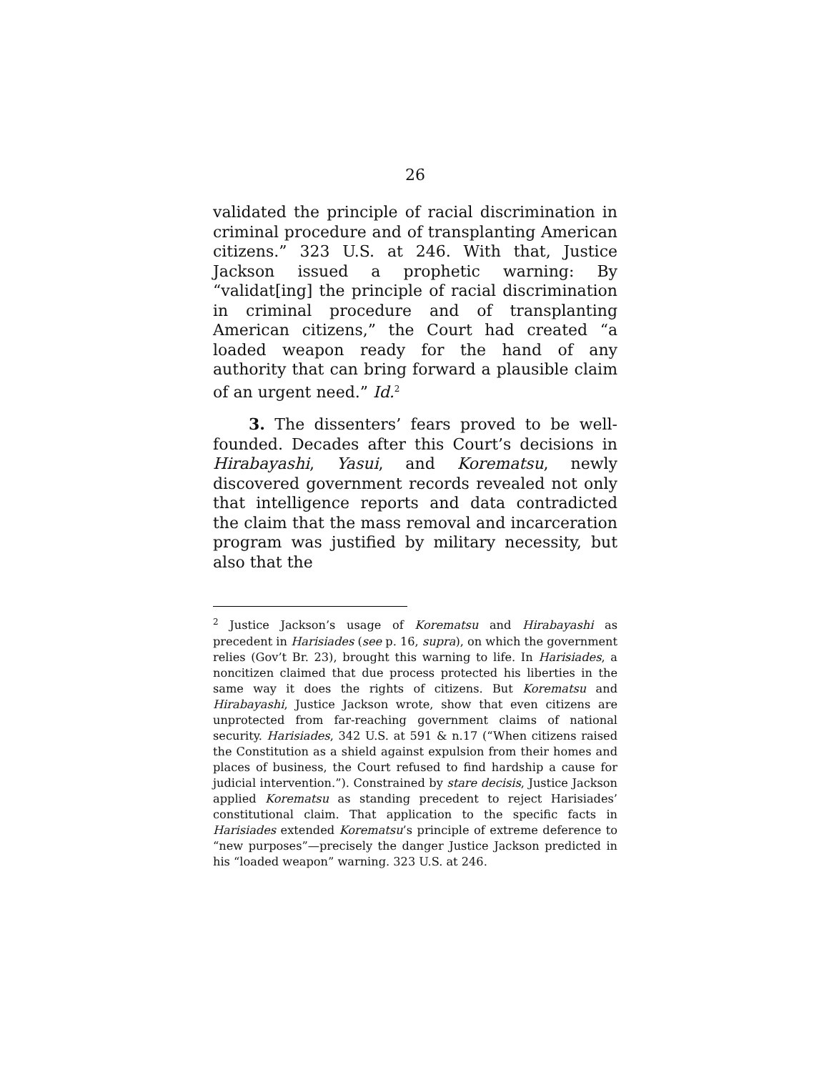26
validated the principle of racial discrimination in criminal procedure and of transplanting American citizens.” 323 U.S. at 246. With that, Justice Jackson issued a prophetic warning: By “validat[ing] the principle of racial discrimination in criminal procedure and of transplanting American citizens,” the Court had created “a loaded weapon ready for the hand of any authority that can bring forward a plausible claim of an urgent need.” Id.<sup>2</sup>
3. The dissenters’ fears proved to be well-founded. Decades after this Court’s decisions in Hirabayashi, Yasui, and Korematsu, newly discovered government records revealed not only that intelligence reports and data contradicted the claim that the mass removal and incarceration program was justified by military necessity, but also that the
<sup>2</sup> Justice Jackson’s usage of Korematsu and Hirabayashi as precedent in Harisiades (see p. 16, supra), on which the government relies (Gov’t Br. 23), brought this warning to life. In Harisiades, a noncitizen claimed that due process protected his liberties in the same way it does the rights of citizens. But Korematsu and Hirabayashi, Justice Jackson wrote, show that even citizens are unprotected from far-reaching government claims of national security. Harisiades, 342 U.S. at 591 & n.17 (“When citizens raised the Constitution as a shield against expulsion from their homes and places of business, the Court refused to find hardship a cause for judicial intervention.”). Constrained by stare decisis, Justice Jackson applied Korematsu as standing precedent to reject Harisiades’ constitutional claim. That application to the specific facts in Harisiades extended Korematsu’s principle of extreme deference to “new purposes”—precisely the danger Justice Jackson predicted in his “loaded weapon” warning. 323 U.S. at 246.